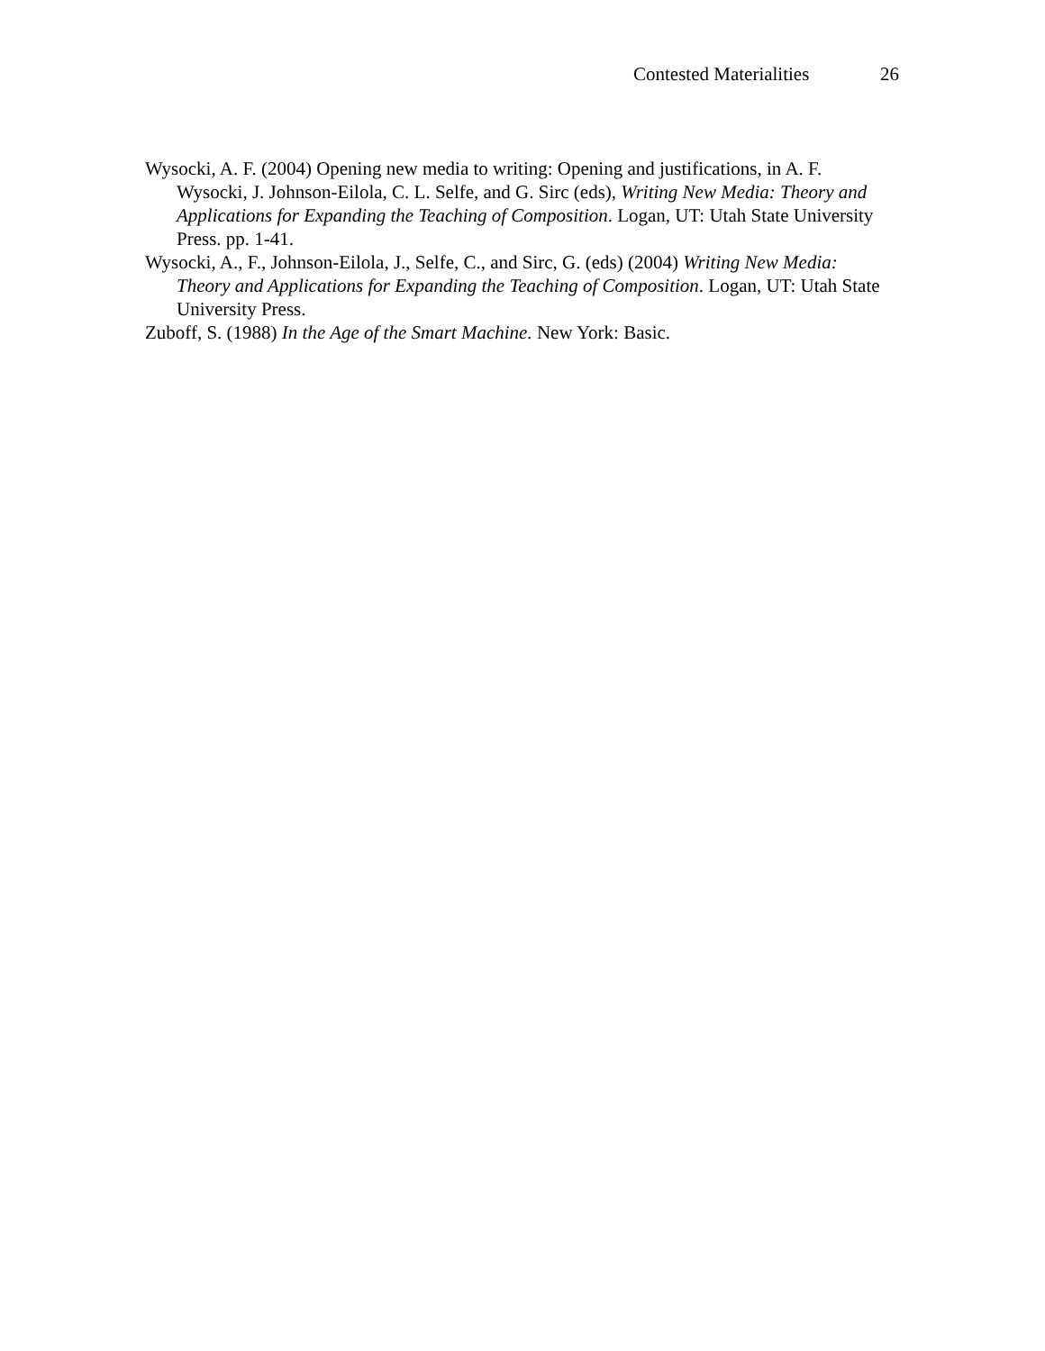Contested Materialities 26
Wysocki, A. F. (2004) Opening new media to writing: Opening and justifications, in A. F. Wysocki, J. Johnson-Eilola, C. L. Selfe, and G. Sirc (eds), Writing New Media: Theory and Applications for Expanding the Teaching of Composition. Logan, UT: Utah State University Press. pp. 1-41.
Wysocki, A., F., Johnson-Eilola, J., Selfe, C., and Sirc, G. (eds) (2004) Writing New Media: Theory and Applications for Expanding the Teaching of Composition. Logan, UT: Utah State University Press.
Zuboff, S. (1988) In the Age of the Smart Machine. New York: Basic.